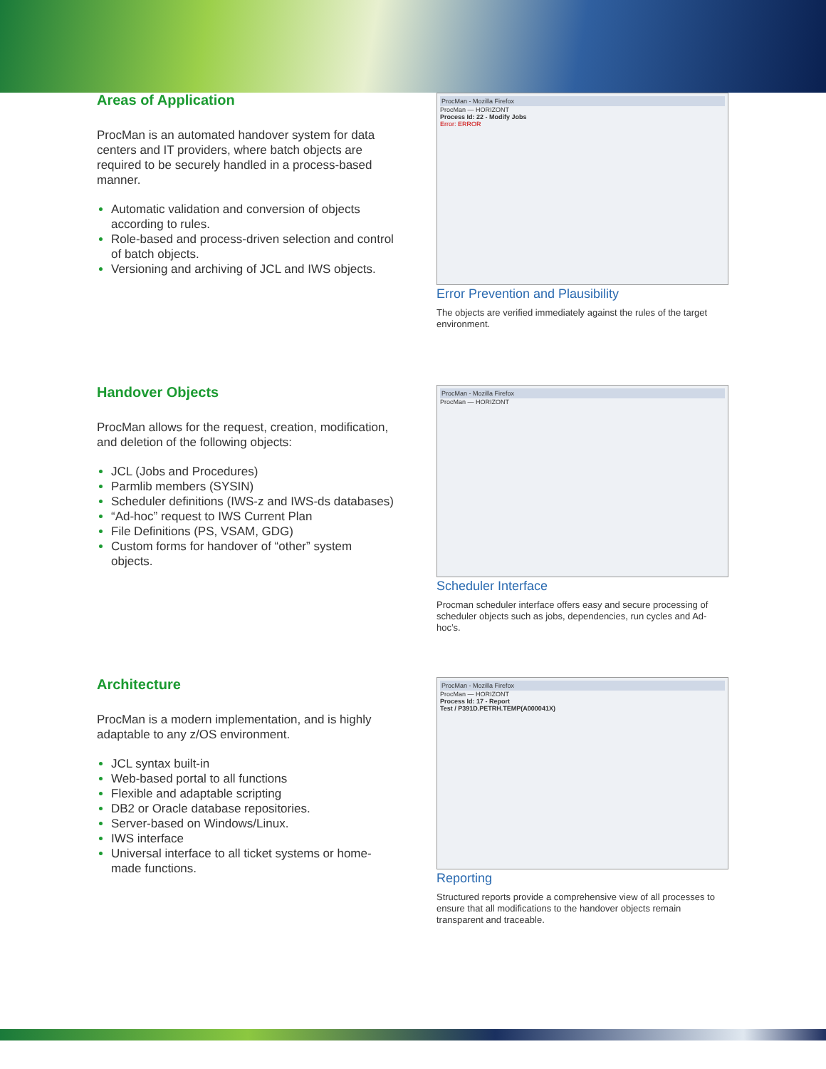Areas of Application
ProcMan is an automated handover system for data centers and IT providers, where batch objects are required to be securely handled in a process-based manner.
Automatic validation and conversion of objects according to rules.
Role-based and process-driven selection and control of batch objects.
Versioning and archiving of JCL and IWS objects.
ProcMan - Mozilla Firefox
ProcMan — HORIZONT
Process Id: 22 - Modify Jobs
Error: ERROR
Error Prevention and Plausibility
The objects are verified immediately against the rules of the target environment.
Handover Objects
ProcMan allows for the request, creation, modification, and deletion of the following objects:
JCL (Jobs and Procedures)
Parmlib members (SYSIN)
Scheduler definitions (IWS-z and IWS-ds databases)
“Ad-hoc” request to IWS Current Plan
File Definitions (PS, VSAM, GDG)
Custom forms for handover of “other” system objects.
ProcMan - Mozilla Firefox
ProcMan — HORIZONT
Scheduler Interface
Procman scheduler interface offers easy and secure processing of scheduler objects such as jobs, dependencies, run cycles and Ad-hoc’s.
Architecture
ProcMan is a modern implementation, and is highly adaptable to any z/OS environment.
JCL syntax built-in
Web-based portal to all functions
Flexible and adaptable scripting
DB2 or Oracle database repositories.
Server-based on Windows/Linux.
IWS interface
Universal interface to all ticket systems or home-made functions.
ProcMan - Mozilla Firefox
ProcMan — HORIZONT
Process Id: 17 - Report
Test / P391D.PETRH.TEMP(A000041X)
Reporting
Structured reports provide a comprehensive view of all processes to ensure that all modifications to the handover objects remain transparent and traceable.